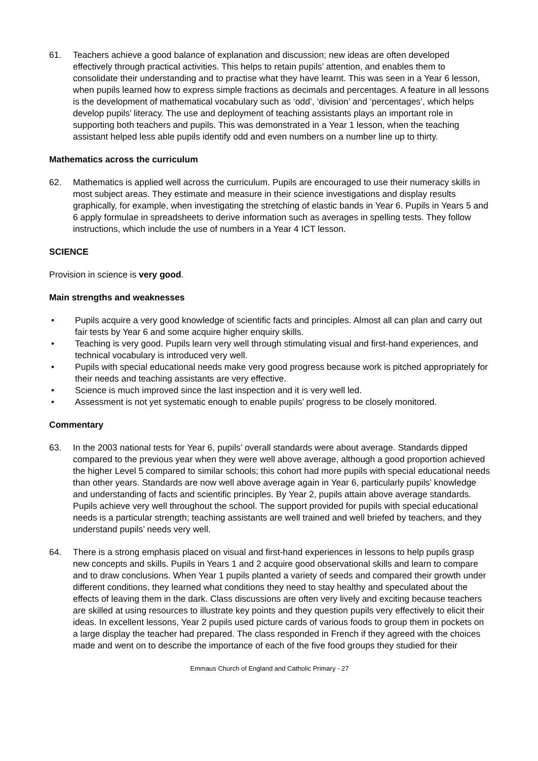61. Teachers achieve a good balance of explanation and discussion; new ideas are often developed effectively through practical activities. This helps to retain pupils’ attention, and enables them to consolidate their understanding and to practise what they have learnt. This was seen in a Year 6 lesson, when pupils learned how to express simple fractions as decimals and percentages. A feature in all lessons is the development of mathematical vocabulary such as ‘odd’, ‘division’ and ‘percentages’, which helps develop pupils’ literacy. The use and deployment of teaching assistants plays an important role in supporting both teachers and pupils. This was demonstrated in a Year 1 lesson, when the teaching assistant helped less able pupils identify odd and even numbers on a number line up to thirty.
Mathematics across the curriculum
62. Mathematics is applied well across the curriculum. Pupils are encouraged to use their numeracy skills in most subject areas. They estimate and measure in their science investigations and display results graphically, for example, when investigating the stretching of elastic bands in Year 6. Pupils in Years 5 and 6 apply formulae in spreadsheets to derive information such as averages in spelling tests. They follow instructions, which include the use of numbers in a Year 4 ICT lesson.
SCIENCE
Provision in science is very good.
Main strengths and weaknesses
• Pupils acquire a very good knowledge of scientific facts and principles. Almost all can plan and carry out fair tests by Year 6 and some acquire higher enquiry skills.
• Teaching is very good. Pupils learn very well through stimulating visual and first-hand experiences, and technical vocabulary is introduced very well.
• Pupils with special educational needs make very good progress because work is pitched appropriately for their needs and teaching assistants are very effective.
• Science is much improved since the last inspection and it is very well led.
• Assessment is not yet systematic enough to enable pupils’ progress to be closely monitored.
Commentary
63. In the 2003 national tests for Year 6, pupils’ overall standards were about average. Standards dipped compared to the previous year when they were well above average, although a good proportion achieved the higher Level 5 compared to similar schools; this cohort had more pupils with special educational needs than other years. Standards are now well above average again in Year 6, particularly pupils’ knowledge and understanding of facts and scientific principles. By Year 2, pupils attain above average standards. Pupils achieve very well throughout the school. The support provided for pupils with special educational needs is a particular strength; teaching assistants are well trained and well briefed by teachers, and they understand pupils’ needs very well.
64. There is a strong emphasis placed on visual and first-hand experiences in lessons to help pupils grasp new concepts and skills. Pupils in Years 1 and 2 acquire good observational skills and learn to compare and to draw conclusions. When Year 1 pupils planted a variety of seeds and compared their growth under different conditions, they learned what conditions they need to stay healthy and speculated about the effects of leaving them in the dark. Class discussions are often very lively and exciting because teachers are skilled at using resources to illustrate key points and they question pupils very effectively to elicit their ideas. In excellent lessons, Year 2 pupils used picture cards of various foods to group them in pockets on a large display the teacher had prepared. The class responded in French if they agreed with the choices made and went on to describe the importance of each of the five food groups they studied for their
Emmaus Church of England and Catholic Primary - 27